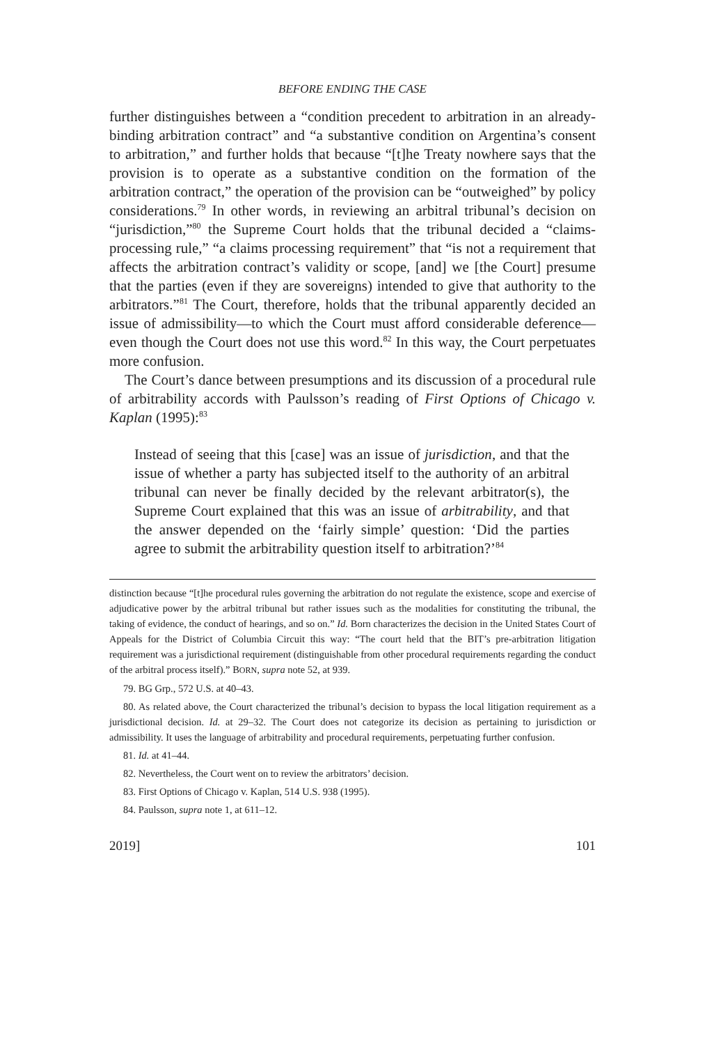BEFORE ENDING THE CASE
further distinguishes between a “condition precedent to arbitration in an already-binding arbitration contract” and “a substantive condition on Argentina’s consent to arbitration,” and further holds that because “[t]he Treaty nowhere says that the provision is to operate as a substantive condition on the formation of the arbitration contract,” the operation of the provision can be “outweighed” by policy considerations.<sup>79</sup> In other words, in reviewing an arbitral tribunal’s decision on “jurisdiction,”<sup>80</sup> the Supreme Court holds that the tribunal decided a “claims-processing rule,” “a claims processing requirement” that “is not a requirement that affects the arbitration contract’s validity or scope, [and] we [the Court] presume that the parties (even if they are sovereigns) intended to give that authority to the arbitrators.”<sup>81</sup> The Court, therefore, holds that the tribunal apparently decided an issue of admissibility—to which the Court must afford considerable deference—even though the Court does not use this word.<sup>82</sup> In this way, the Court perpetuates more confusion.
The Court’s dance between presumptions and its discussion of a procedural rule of arbitrability accords with Paulsson’s reading of First Options of Chicago v. Kaplan (1995):<sup>83</sup>
Instead of seeing that this [case] was an issue of jurisdiction, and that the issue of whether a party has subjected itself to the authority of an arbitral tribunal can never be finally decided by the relevant arbitrator(s), the Supreme Court explained that this was an issue of arbitrability, and that the answer depended on the ‘fairly simple’ question: ‘Did the parties agree to submit the arbitrability question itself to arbitration?’<sup>84</sup>
distinction because “[t]he procedural rules governing the arbitration do not regulate the existence, scope and exercise of adjudicative power by the arbitral tribunal but rather issues such as the modalities for constituting the tribunal, the taking of evidence, the conduct of hearings, and so on.” Id. Born characterizes the decision in the United States Court of Appeals for the District of Columbia Circuit this way: “The court held that the BIT’s pre-arbitration litigation requirement was a jurisdictional requirement (distinguishable from other procedural requirements regarding the conduct of the arbitral process itself).” BORN, supra note 52, at 939.
79. BG Grp., 572 U.S. at 40–43.
80. As related above, the Court characterized the tribunal’s decision to bypass the local litigation requirement as a jurisdictional decision. Id. at 29–32. The Court does not categorize its decision as pertaining to jurisdiction or admissibility. It uses the language of arbitrability and procedural requirements, perpetuating further confusion.
81. Id. at 41–44.
82. Nevertheless, the Court went on to review the arbitrators’ decision.
83. First Options of Chicago v. Kaplan, 514 U.S. 938 (1995).
84. Paulsson, supra note 1, at 611–12.
2019] 101